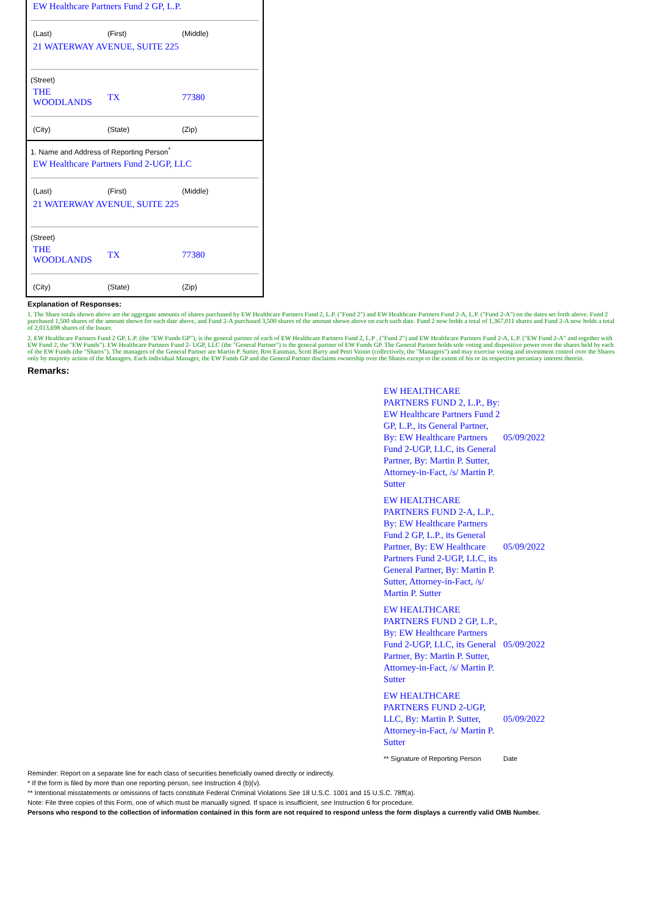EW Healthcare Partners Fund 2 GP, L.P.
(Last) (First) (Middle)
21 WATERWAY AVENUE, SUITE 225
(Street)
THE WOODLANDS TX 77380
(City) (State) (Zip)
1. Name and Address of Reporting Person<sup>*</sup>
EW Healthcare Partners Fund 2-UGP, LLC
(Last) (First) (Middle)
21 WATERWAY AVENUE, SUITE 225
(Street)
THE WOODLANDS TX 77380
(City) (State) (Zip)
Explanation of Responses:
1. The Share totals shown above are the aggregate amounts of shares purchased by EW Healthcare Partners Fund 2, L.P. ("Fund 2") and EW Healthcare Partners Fund 2-A, L.P. ("Fund 2-A") on the dates set forth above. Fund 2 purchased 1,500 shares of the amount shown for each date above, and Fund 2-A purchased 3,500 shares of the amount shown above on each such date. Fund 2 now holds a total of 1,367,011 shares and Fund 2-A now holds a total of 2,013,698 shares of the Issuer.
2. EW Healthcare Partners Fund 2 GP, L.P. (the "EW Funds GP"), is the general partner of each of EW Healthcare Partners Fund 2, L.P . ("Fund 2") and EW Healthcare Partners Fund 2-A, L.P. ("EW Fund 2-A" and together with EW Fund 2, the "EW Funds"). EW Healthcare Partners Fund 2- UGP, LLC (the "General Partner") is the general partner of EW Funds GP. The General Partner holds sole voting and dispositive power over the shares held by each of the EW Funds (the "Shares"). The managers of the General Partner are Martin P. Sutter, Ron Eastman, Scott Barry and Petri Vainio (collectively, the "Managers") and may exercise voting and investment control over the Shares only by majority action of the Managers. Each individual Manager, the EW Funds GP and the General Partner disclaims ownership over the Shares except to the extent of his or its respective pecuniary interest therein.
Remarks:
| EW HEALTHCARE PARTNERS FUND 2, L.P., By: EW Healthcare Partners Fund 2 GP, L.P., its General Partner, By: EW Healthcare Partners Fund 2-UGP, LLC, its General Partner, By: Martin P. Sutter, Attorney-in-Fact, /s/ Martin P. Sutter | 05/09/2022 |
| EW HEALTHCARE PARTNERS FUND 2-A, L.P., By: EW Healthcare Partners Fund 2 GP, L.P., its General Partner, By: EW Healthcare Partners Fund 2-UGP, LLC, its General Partner, By: Martin P. Sutter, Attorney-in-Fact, /s/ Martin P. Sutter | 05/09/2022 |
| EW HEALTHCARE PARTNERS FUND 2 GP, L.P., By: EW Healthcare Partners Fund 2-UGP, LLC, its General Partner, By: Martin P. Sutter, Attorney-in-Fact, /s/ Martin P. Sutter | 05/09/2022 |
| EW HEALTHCARE PARTNERS FUND 2-UGP, LLC, By: Martin P. Sutter, Attorney-in-Fact, /s/ Martin P. Sutter | 05/09/2022 |
| ** Signature of Reporting Person | Date |
Reminder: Report on a separate line for each class of securities beneficially owned directly or indirectly.
* If the form is filed by more than one reporting person, see Instruction 4 (b)(v).
** Intentional misstatements or omissions of facts constitute Federal Criminal Violations See 18 U.S.C. 1001 and 15 U.S.C. 78ff(a).
Note: File three copies of this Form, one of which must be manually signed. If space is insufficient, see Instruction 6 for procedure.
Persons who respond to the collection of information contained in this form are not required to respond unless the form displays a currently valid OMB Number.